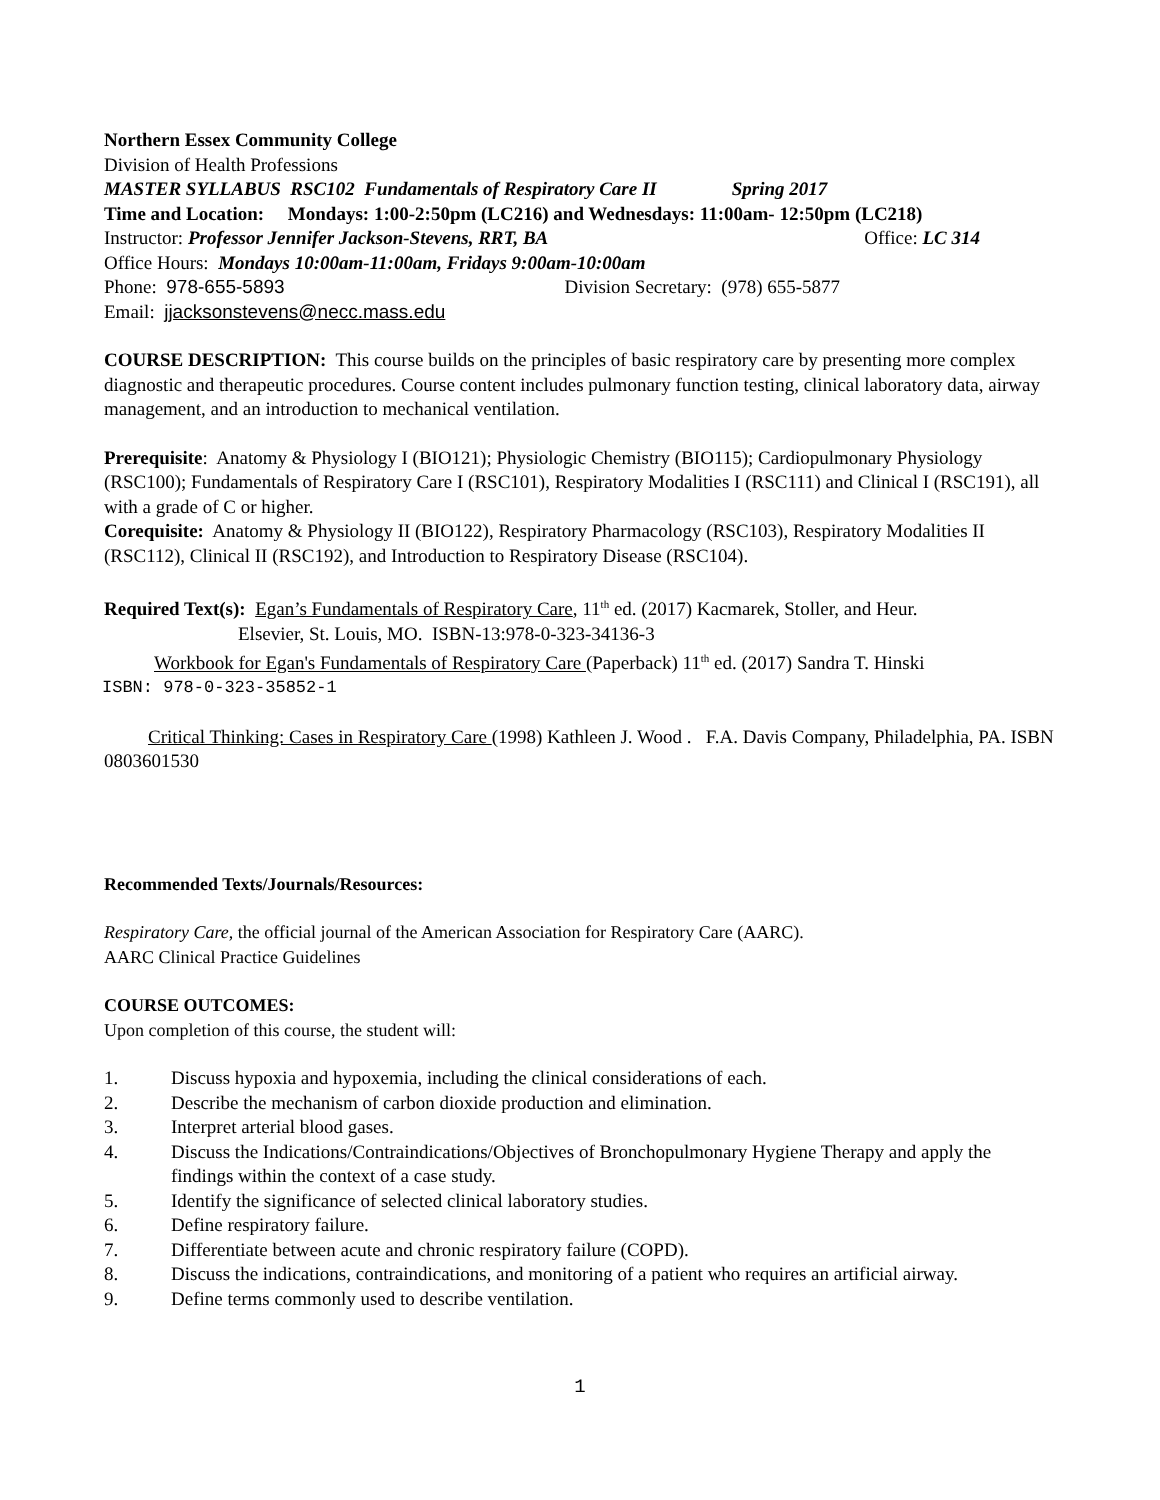Northern Essex Community College
Division of Health Professions
MASTER SYLLABUS RSC102 Fundamentals of Respiratory Care II Spring 2017
Time and Location: Mondays: 1:00-2:50pm (LC216) and Wednesdays: 11:00am- 12:50pm (LC218)
Instructor: Professor Jennifer Jackson-Stevens, RRT, BA Office: LC 314
Office Hours: Mondays 10:00am-11:00am, Fridays 9:00am-10:00am
Phone: 978-655-5893 Division Secretary: (978) 655-5877
Email: jjacksonstevens@necc.mass.edu
COURSE DESCRIPTION: This course builds on the principles of basic respiratory care by presenting more complex diagnostic and therapeutic procedures. Course content includes pulmonary function testing, clinical laboratory data, airway management, and an introduction to mechanical ventilation.
Prerequisite: Anatomy & Physiology I (BIO121); Physiologic Chemistry (BIO115); Cardiopulmonary Physiology (RSC100); Fundamentals of Respiratory Care I (RSC101), Respiratory Modalities I (RSC111) and Clinical I (RSC191), all with a grade of C or higher.
Corequisite: Anatomy & Physiology II (BIO122), Respiratory Pharmacology (RSC103), Respiratory Modalities II (RSC112), Clinical II (RSC192), and Introduction to Respiratory Disease (RSC104).
Required Text(s): Egan’s Fundamentals of Respiratory Care, 11<sup>th</sup> ed. (2017) Kacmarek, Stoller, and Heur.
Elsevier, St. Louis, MO. ISBN-13:978-0-323-34136-3
Workbook for Egan's Fundamentals of Respiratory Care (Paperback) 11<sup>th</sup> ed. (2017) Sandra T. Hinski
ISBN: 978-0-323-35852-1
Critical Thinking: Cases in Respiratory Care (1998) Kathleen J. Wood . F.A. Davis Company, Philadelphia, PA. ISBN 0803601530
Recommended Texts/Journals/Resources:
Respiratory Care, the official journal of the American Association for Respiratory Care (AARC).
AARC Clinical Practice Guidelines
COURSE OUTCOMES:
Upon completion of this course, the student will:
1. Discuss hypoxia and hypoxemia, including the clinical considerations of each.
2. Describe the mechanism of carbon dioxide production and elimination.
3. Interpret arterial blood gases.
4. Discuss the Indications/Contraindications/Objectives of Bronchopulmonary Hygiene Therapy and apply the findings within the context of a case study.
5. Identify the significance of selected clinical laboratory studies.
6. Define respiratory failure.
7. Differentiate between acute and chronic respiratory failure (COPD).
8. Discuss the indications, contraindications, and monitoring of a patient who requires an artificial airway.
9. Define terms commonly used to describe ventilation.
1